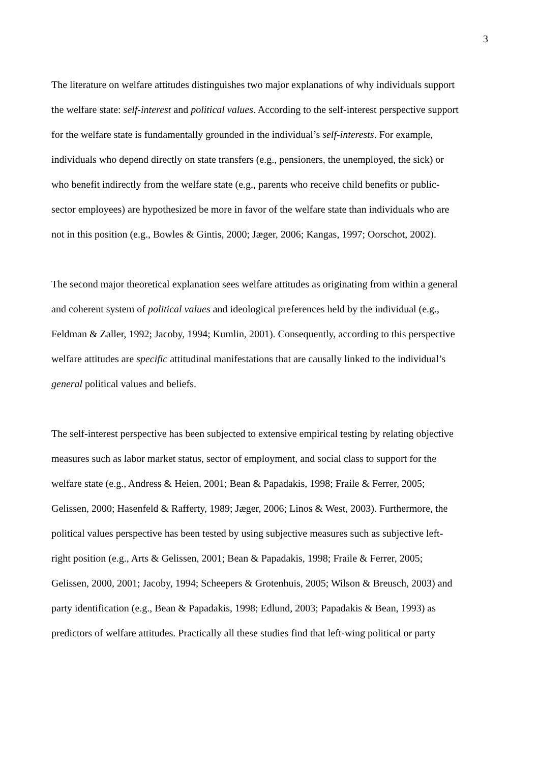3
The literature on welfare attitudes distinguishes two major explanations of why individuals support
the welfare state: self-interest and political values. According to the self-interest perspective support
for the welfare state is fundamentally grounded in the individual’s self-interests. For example,
individuals who depend directly on state transfers (e.g., pensioners, the unemployed, the sick) or
who benefit indirectly from the welfare state (e.g., parents who receive child benefits or public-
sector employees) are hypothesized be more in favor of the welfare state than individuals who are
not in this position (e.g., Bowles & Gintis, 2000; Jæger, 2006; Kangas, 1997; Oorschot, 2002).
The second major theoretical explanation sees welfare attitudes as originating from within a general
and coherent system of political values and ideological preferences held by the individual (e.g.,
Feldman & Zaller, 1992; Jacoby, 1994; Kumlin, 2001). Consequently, according to this perspective
welfare attitudes are specific attitudinal manifestations that are causally linked to the individual’s
general political values and beliefs.
The self-interest perspective has been subjected to extensive empirical testing by relating objective
measures such as labor market status, sector of employment, and social class to support for the
welfare state (e.g., Andress & Heien, 2001; Bean & Papadakis, 1998; Fraile & Ferrer, 2005;
Gelissen, 2000; Hasenfeld & Rafferty, 1989; Jæger, 2006; Linos & West, 2003). Furthermore, the
political values perspective has been tested by using subjective measures such as subjective left-
right position (e.g., Arts & Gelissen, 2001; Bean & Papadakis, 1998; Fraile & Ferrer, 2005;
Gelissen, 2000, 2001; Jacoby, 1994; Scheepers & Grotenhuis, 2005; Wilson & Breusch, 2003) and
party identification (e.g., Bean & Papadakis, 1998; Edlund, 2003; Papadakis & Bean, 1993) as
predictors of welfare attitudes. Practically all these studies find that left-wing political or party